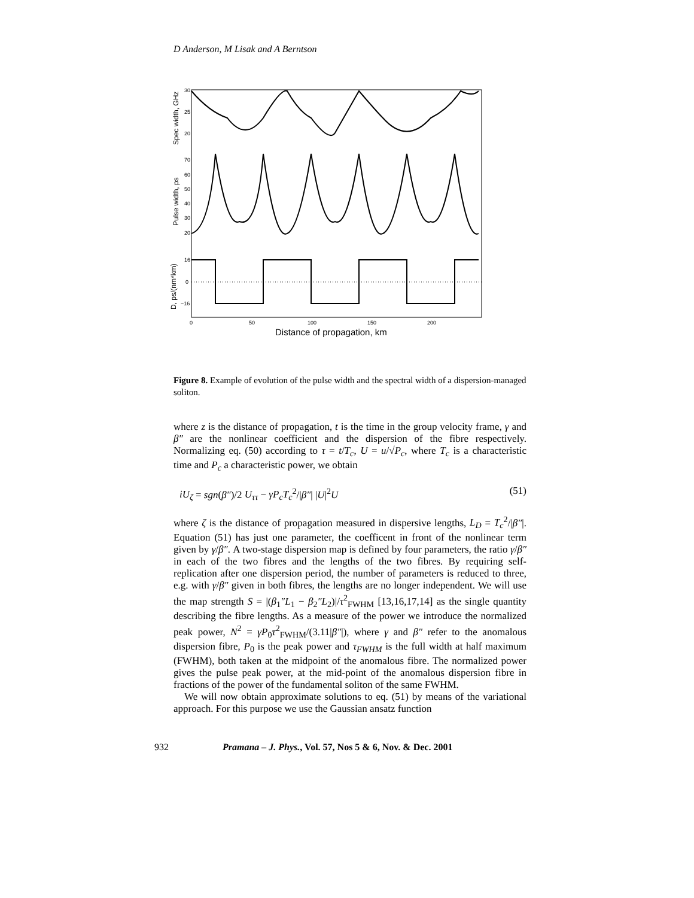D Anderson, M Lisak and A Berntson
30
25
20
70
60
50
40
30
20
16
0
−16
0
50
100
150
200
Distance of propagation, km
Spec width, GHz
Pulse width, ps
D, ps/(nm*km)
Figure 8. Example of evolution of the pulse width and the spectral width of a dispersion-managed soliton.
where z is the distance of propagation, t is the time in the group velocity frame, γ and β″ are the nonlinear coefficient and the dispersion of the fibre respectively. Normalizing eq. (50) according to τ = t/T<sub>c</sub>, U = u/√P<sub>c</sub>, where T<sub>c</sub> is a characteristic time and P<sub>c</sub> a characteristic power, we obtain
iU<sub>ζ</sub> = sgn(β″)/2 U<sub>ττ</sub> − γP<sub>c</sub>T<sub>c</sub><sup>2</sup>/|β″| |U|<sup>2</sup>U (51)
where ζ is the distance of propagation measured in dispersive lengths, L<sub>D</sub> = T<sub>c</sub><sup>2</sup>/|β″|. Equation (51) has just one parameter, the coefficent in front of the nonlinear term given by γ/β″. A two-stage dispersion map is defined by four parameters, the ratio γ/β″ in each of the two fibres and the lengths of the two fibres. By requiring self-replication after one dispersion period, the number of parameters is reduced to three, e.g. with γ/β″ given in both fibres, the lengths are no longer independent. We will use the map strength S = |(β<sub>1</sub>″L<sub>1</sub> − β<sub>2</sub>″L<sub>2</sub>)|/τ<sup>2</sup><sub>FWHM</sub> [13,16,17,14] as the single quantity describing the fibre lengths. As a measure of the power we introduce the normalized peak power, N<sup>2</sup> = γP<sub>0</sub>τ<sup>2</sup><sub>FWHM</sub>/(3.11|β″|), where γ and β″ refer to the anomalous dispersion fibre, P<sub>0</sub> is the peak power and τ<sub>FWHM</sub> is the full width at half maximum (FWHM), both taken at the midpoint of the anomalous fibre. The normalized power gives the pulse peak power, at the mid-point of the anomalous dispersion fibre in fractions of the power of the fundamental soliton of the same FWHM.
We will now obtain approximate solutions to eq. (51) by means of the variational approach. For this purpose we use the Gaussian ansatz function
932 Pramana – J. Phys., Vol. 57, Nos 5 & 6, Nov. & Dec. 2001